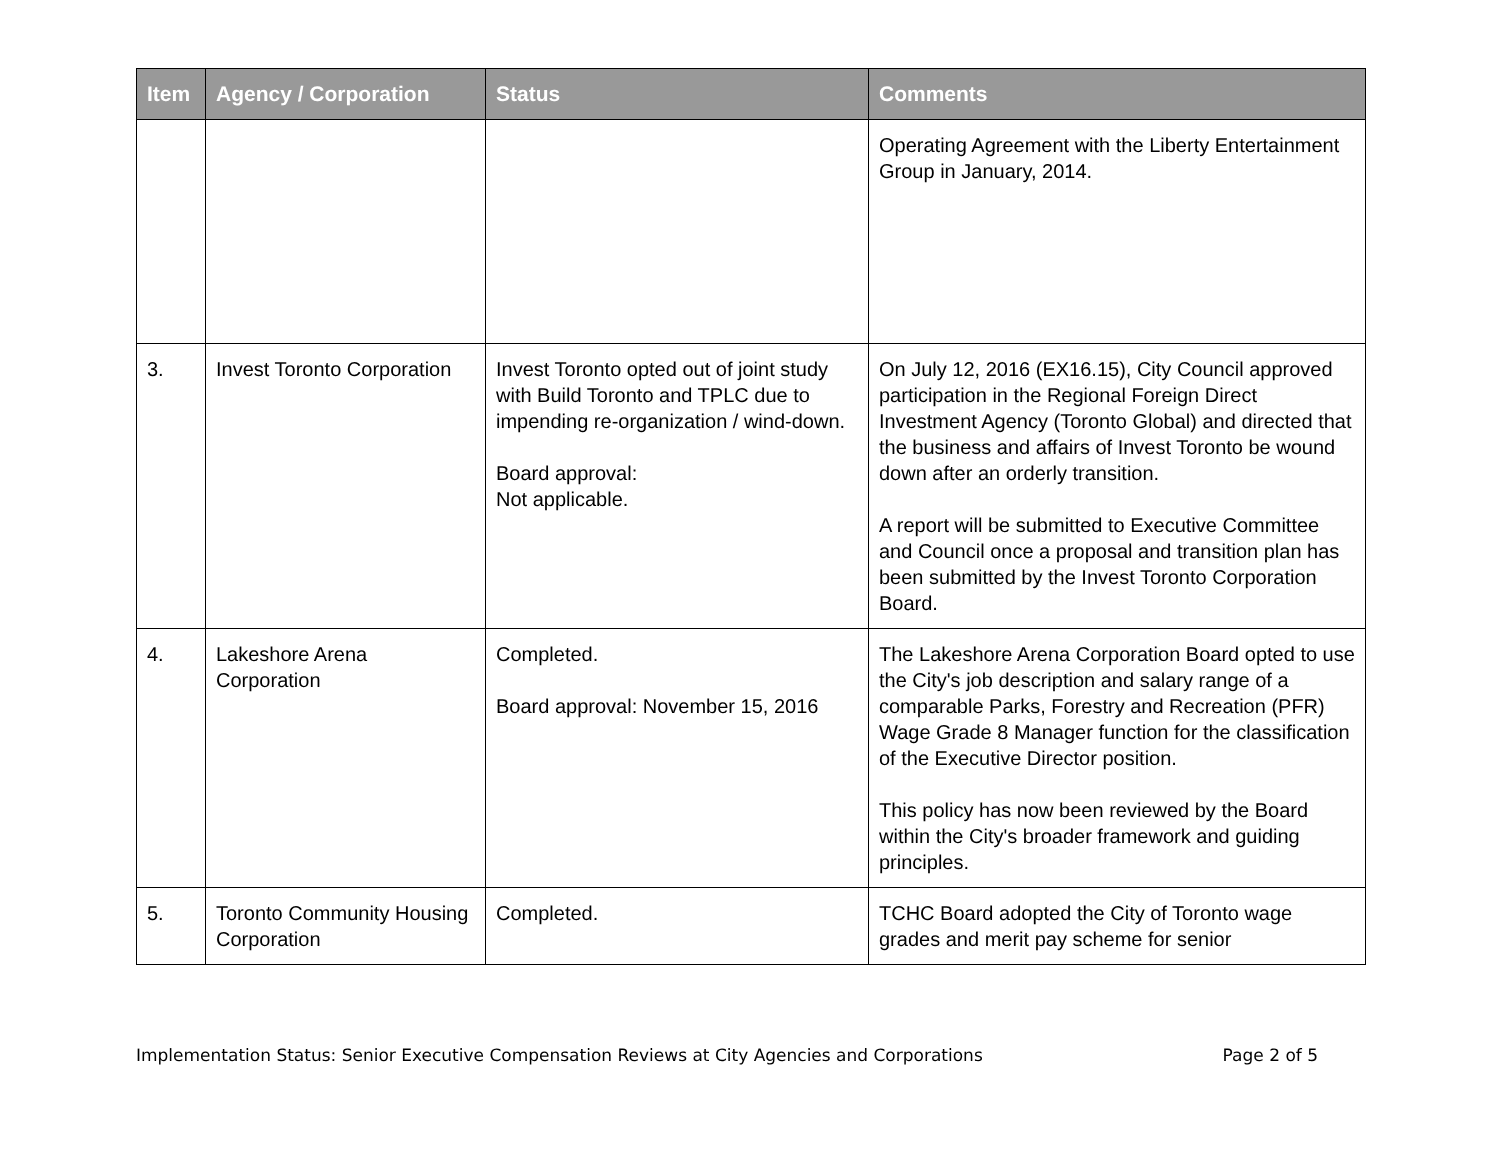| Item | Agency / Corporation | Status | Comments |
| --- | --- | --- | --- |
| | | | Operating Agreement with the Liberty Entertainment Group in January, 2014. |
| 3. | Invest Toronto Corporation | Invest Toronto opted out of joint study with Build Toronto and TPLC due to impending re-organization / wind-down. Board approval: Not applicable. | On July 12, 2016 (EX16.15), City Council approved participation in the Regional Foreign Direct Investment Agency (Toronto Global) and directed that the business and affairs of Invest Toronto be wound down after an orderly transition. A report will be submitted to Executive Committee and Council once a proposal and transition plan has been submitted by the Invest Toronto Corporation Board. |
| 4. | Lakeshore Arena Corporation | Completed. Board approval: November 15, 2016 | The Lakeshore Arena Corporation Board opted to use the City's job description and salary range of a comparable Parks, Forestry and Recreation (PFR) Wage Grade 8 Manager function for the classification of the Executive Director position. This policy has now been reviewed by the Board within the City's broader framework and guiding principles. |
| 5. | Toronto Community Housing Corporation | Completed. | TCHC Board adopted the City of Toronto wage grades and merit pay scheme for senior |
Implementation Status: Senior Executive Compensation Reviews at City Agencies and Corporations Page 2 of 5